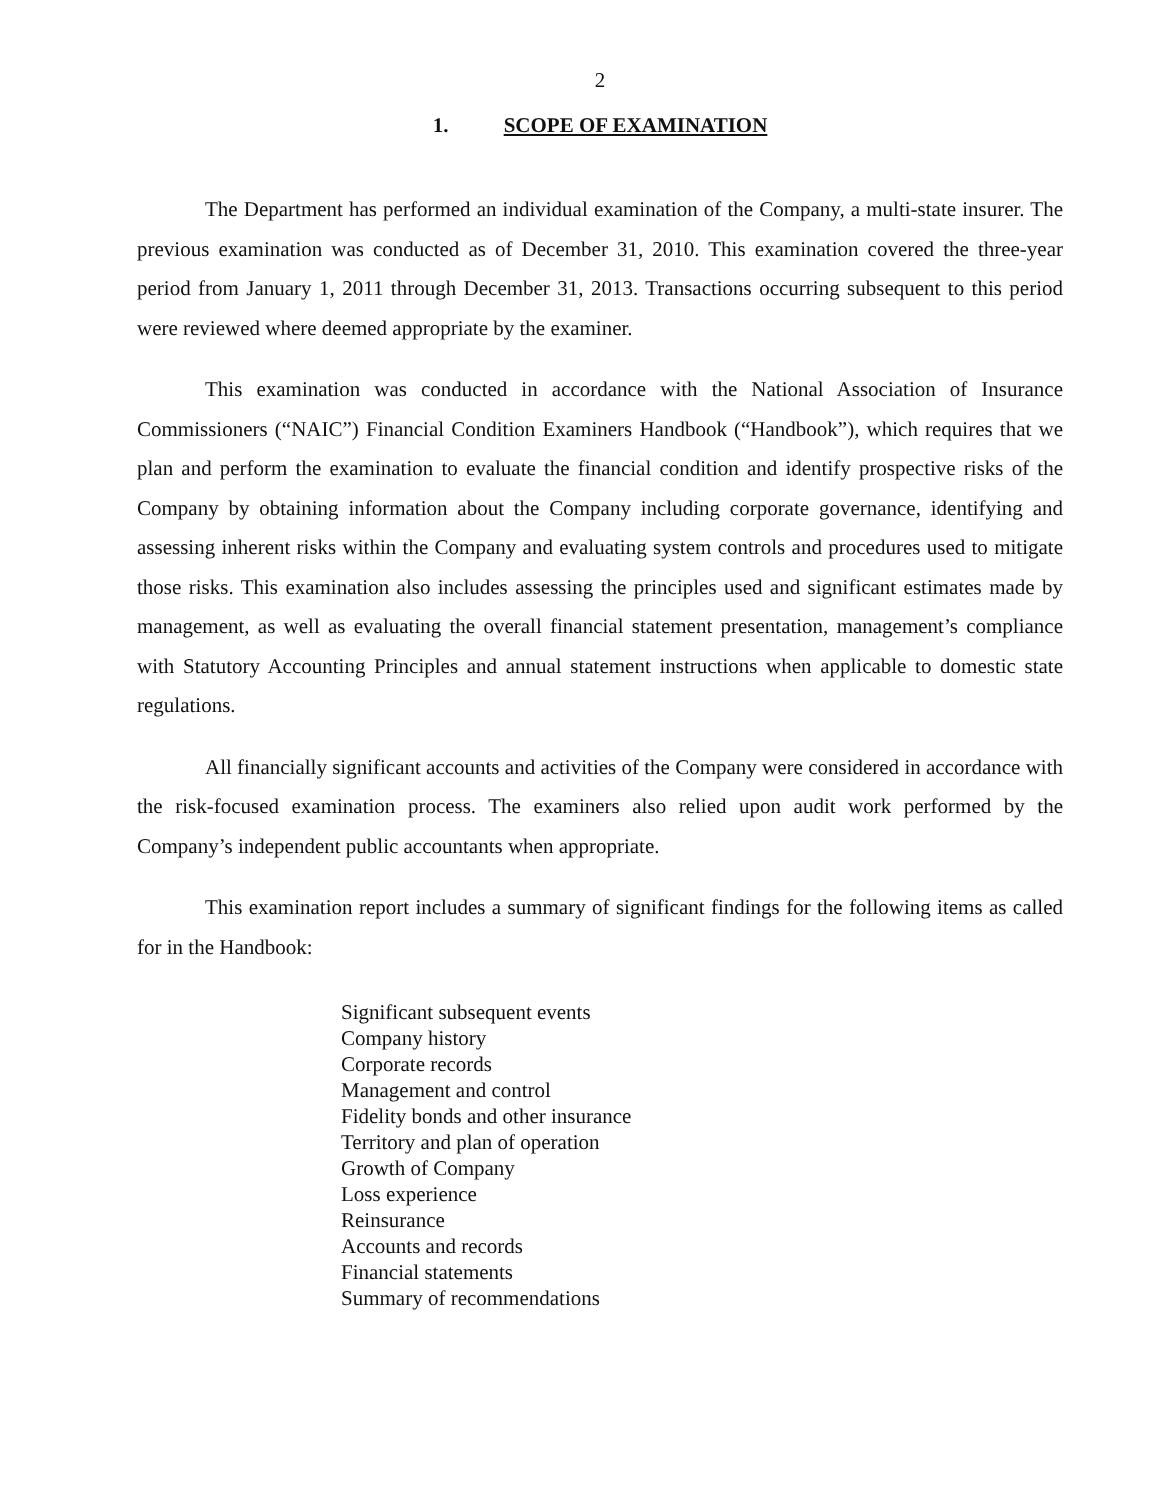2
1. SCOPE OF EXAMINATION
The Department has performed an individual examination of the Company, a multi-state insurer. The previous examination was conducted as of December 31, 2010. This examination covered the three-year period from January 1, 2011 through December 31, 2013. Transactions occurring subsequent to this period were reviewed where deemed appropriate by the examiner.
This examination was conducted in accordance with the National Association of Insurance Commissioners (“NAIC”) Financial Condition Examiners Handbook (“Handbook”), which requires that we plan and perform the examination to evaluate the financial condition and identify prospective risks of the Company by obtaining information about the Company including corporate governance, identifying and assessing inherent risks within the Company and evaluating system controls and procedures used to mitigate those risks. This examination also includes assessing the principles used and significant estimates made by management, as well as evaluating the overall financial statement presentation, management’s compliance with Statutory Accounting Principles and annual statement instructions when applicable to domestic state regulations.
All financially significant accounts and activities of the Company were considered in accordance with the risk-focused examination process. The examiners also relied upon audit work performed by the Company’s independent public accountants when appropriate.
This examination report includes a summary of significant findings for the following items as called for in the Handbook:
Significant subsequent events
Company history
Corporate records
Management and control
Fidelity bonds and other insurance
Territory and plan of operation
Growth of Company
Loss experience
Reinsurance
Accounts and records
Financial statements
Summary of recommendations